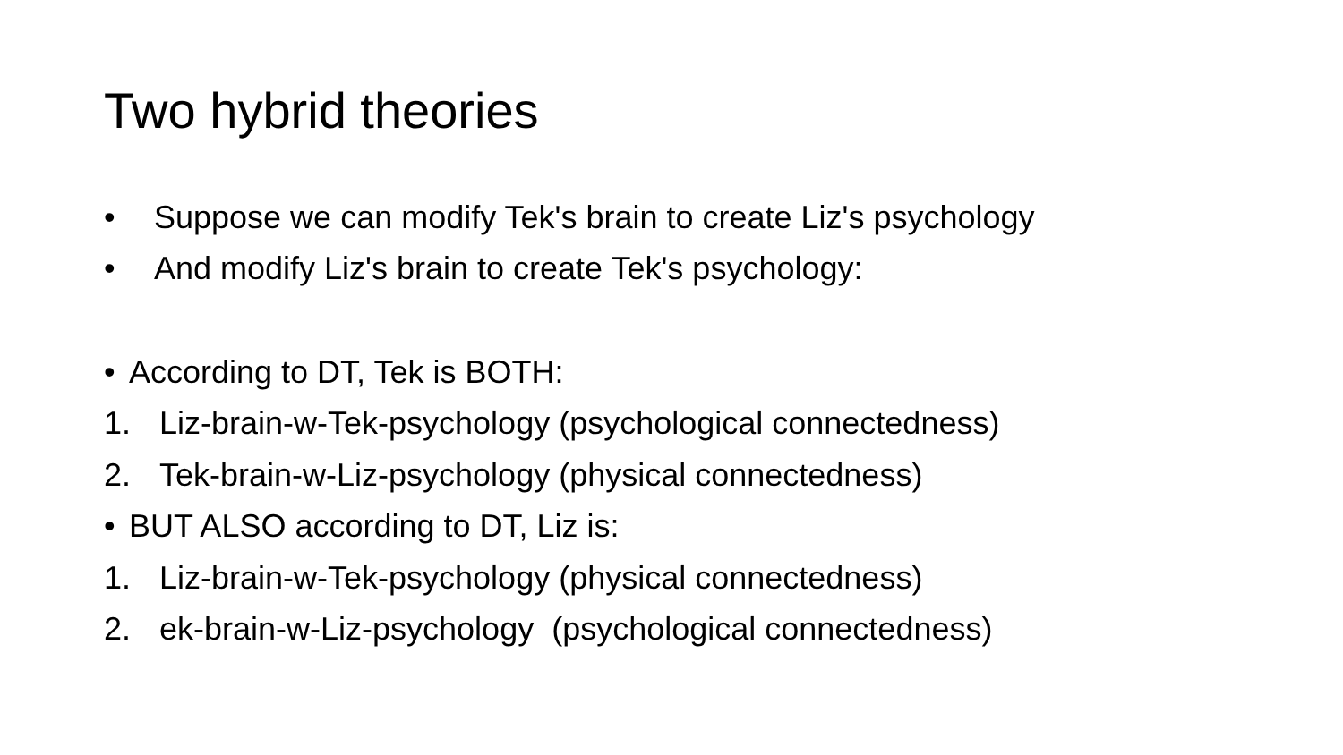Two hybrid theories
• Suppose we can modify Tek's brain to create Liz's psychology
• And modify Liz's brain to create Tek's psychology:
• According to DT, Tek is BOTH:
1. Liz-brain-w-Tek-psychology (psychological connectedness)
2. Tek-brain-w-Liz-psychology (physical connectedness)
• BUT ALSO according to DT, Liz is:
1. Liz-brain-w-Tek-psychology (physical connectedness)
2. ek-brain-w-Liz-psychology (psychological connectedness)